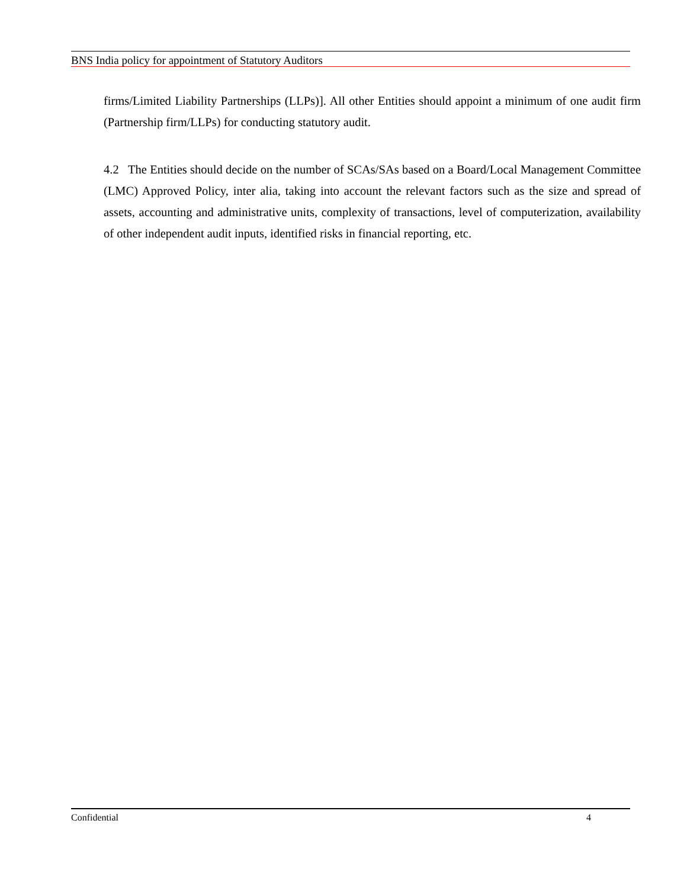BNS India policy for appointment of Statutory Auditors
firms/Limited Liability Partnerships (LLPs)]. All other Entities should appoint a minimum of one audit firm (Partnership firm/LLPs) for conducting statutory audit.
4.2 The Entities should decide on the number of SCAs/SAs based on a Board/Local Management Committee (LMC) Approved Policy, inter alia, taking into account the relevant factors such as the size and spread of assets, accounting and administrative units, complexity of transactions, level of computerization, availability of other independent audit inputs, identified risks in financial reporting, etc.
Confidential 4